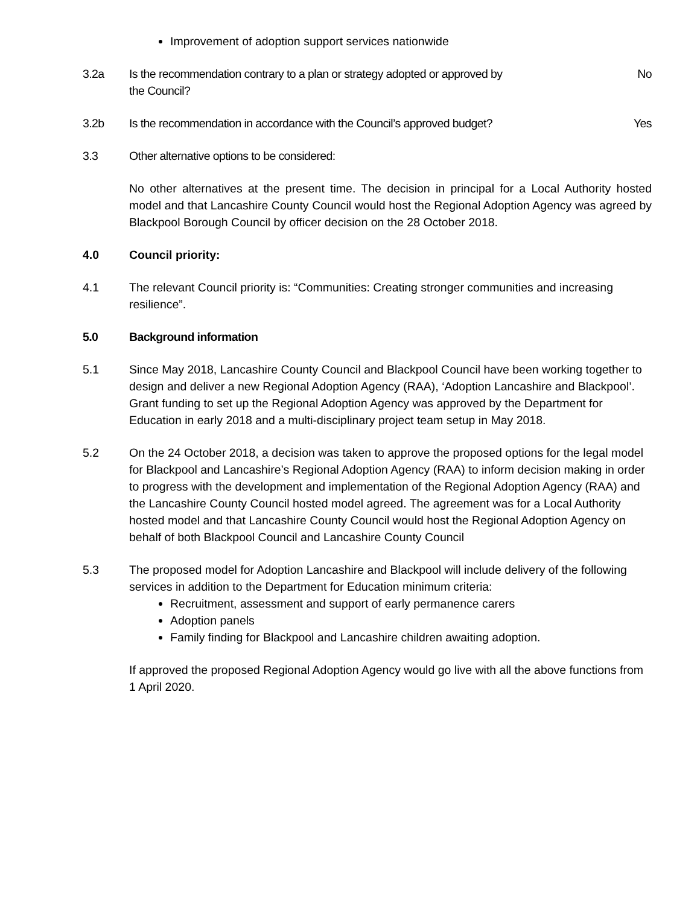Improvement of adoption support services nationwide
3.2a Is the recommendation contrary to a plan or strategy adopted or approved by
the Council?
No
3.2b Is the recommendation in accordance with the Council’s approved budget?
Yes
3.3 Other alternative options to be considered:
No other alternatives at the present time. The decision in principal for a Local Authority hosted model and that Lancashire County Council would host the Regional Adoption Agency was agreed by Blackpool Borough Council by officer decision on the 28 October 2018.
4.0 Council priority:
4.1 The relevant Council priority is: “Communities: Creating stronger communities and increasing resilience”.
5.0 Background information
5.1 Since May 2018, Lancashire County Council and Blackpool Council have been working together to design and deliver a new Regional Adoption Agency (RAA), ‘Adoption Lancashire and Blackpool’. Grant funding to set up the Regional Adoption Agency was approved by the Department for Education in early 2018 and a multi-disciplinary project team setup in May 2018.
5.2 On the 24 October 2018, a decision was taken to approve the proposed options for the legal model for Blackpool and Lancashire’s Regional Adoption Agency (RAA) to inform decision making in order to progress with the development and implementation of the Regional Adoption Agency (RAA) and the Lancashire County Council hosted model agreed. The agreement was for a Local Authority hosted model and that Lancashire County Council would host the Regional Adoption Agency on behalf of both Blackpool Council and Lancashire County Council
5.3 The proposed model for Adoption Lancashire and Blackpool will include delivery of the following services in addition to the Department for Education minimum criteria:
Recruitment, assessment and support of early permanence carers
Adoption panels
Family finding for Blackpool and Lancashire children awaiting adoption.
If approved the proposed Regional Adoption Agency would go live with all the above functions from 1 April 2020.